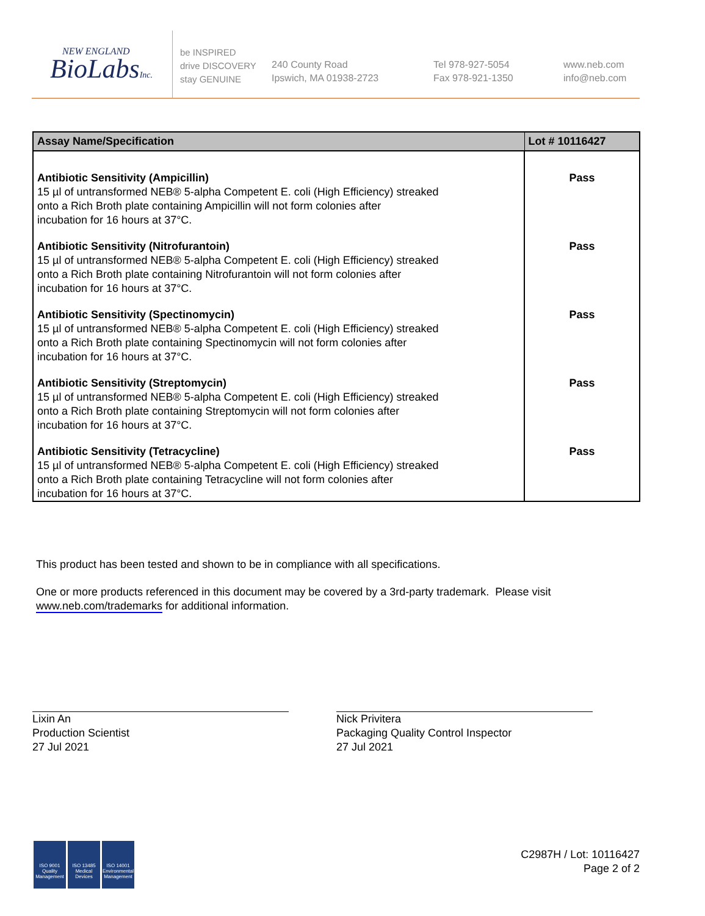NEW ENGLAND
BioLabsInc.
be INSPIRED
drive DISCOVERY
stay GENUINE
240 County Road
Ipswich, MA 01938-2723
Tel 978-927-5054
Fax 978-921-1350
www.neb.com
info@neb.com
| Assay Name/Specification | Lot # 10116427 |
| --- | --- |
| Antibiotic Sensitivity (Ampicillin) 15 µl of untransformed NEB® 5-alpha Competent E. coli (High Efficiency) streaked onto a Rich Broth plate containing Ampicillin will not form colonies after incubation for 16 hours at 37°C. | Pass |
| Antibiotic Sensitivity (Nitrofurantoin) 15 µl of untransformed NEB® 5-alpha Competent E. coli (High Efficiency) streaked onto a Rich Broth plate containing Nitrofurantoin will not form colonies after incubation for 16 hours at 37°C. | Pass |
| Antibiotic Sensitivity (Spectinomycin) 15 µl of untransformed NEB® 5-alpha Competent E. coli (High Efficiency) streaked onto a Rich Broth plate containing Spectinomycin will not form colonies after incubation for 16 hours at 37°C. | Pass |
| Antibiotic Sensitivity (Streptomycin) 15 µl of untransformed NEB® 5-alpha Competent E. coli (High Efficiency) streaked onto a Rich Broth plate containing Streptomycin will not form colonies after incubation for 16 hours at 37°C. | Pass |
| Antibiotic Sensitivity (Tetracycline) 15 µl of untransformed NEB® 5-alpha Competent E. coli (High Efficiency) streaked onto a Rich Broth plate containing Tetracycline will not form colonies after incubation for 16 hours at 37°C. | Pass |
This product has been tested and shown to be in compliance with all specifications.
One or more products referenced in this document may be covered by a 3rd-party trademark. Please visit
www.neb.com/trademarks for additional information.
Lixin An
Production Scientist
27 Jul 2021
Nick Privitera
Packaging Quality Control Inspector
27 Jul 2021
ISO 9001
Quality Management
ISO 13485
Medical Devices
ISO 14001
Environmental Management
C2987H / Lot: 10116427
Page 2 of 2